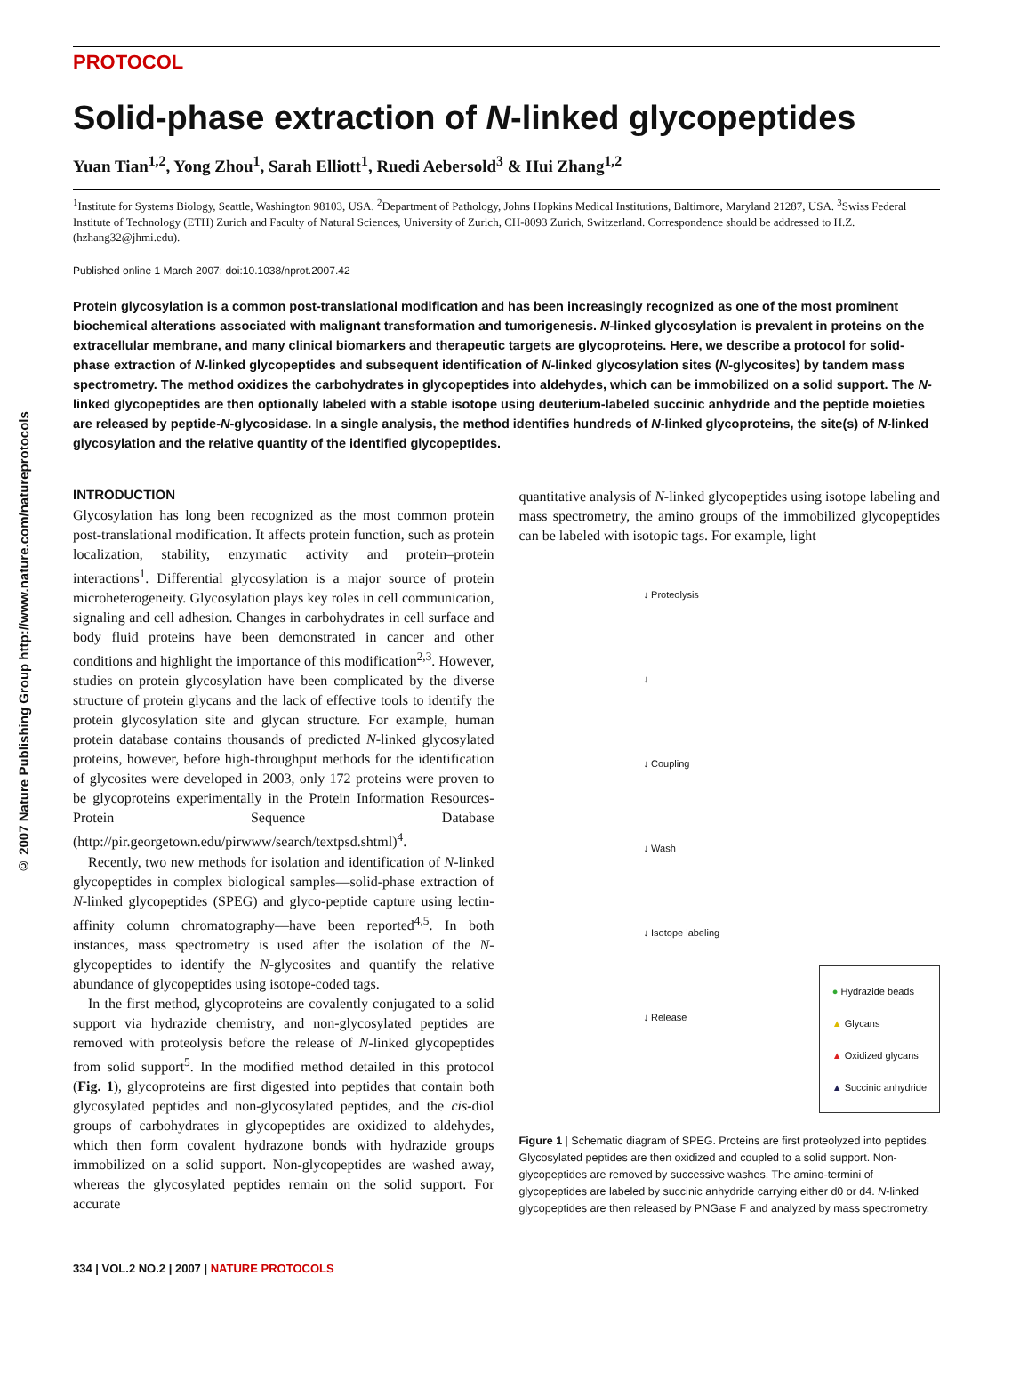© 2007 Nature Publishing Group http://www.nature.com/natureprotocols
PROTOCOL
Solid-phase extraction of N-linked glycopeptides
Yuan Tian<sup>1,2</sup>, Yong Zhou<sup>1</sup>, Sarah Elliott<sup>1</sup>, Ruedi Aebersold<sup>3</sup> & Hui Zhang<sup>1,2</sup>
<sup>1</sup> Institute for Systems Biology, Seattle, Washington 98103, USA. <sup>2</sup>Department of Pathology, Johns Hopkins Medical Institutions, Baltimore, Maryland 21287, USA. <sup>3</sup>Swiss Federal Institute of Technology (ETH) Zurich and Faculty of Natural Sciences, University of Zurich, CH-8093 Zurich, Switzerland. Correspondence should be addressed to H.Z. (hzhang32@jhmi.edu).
Published online 1 March 2007; doi:10.1038/nprot.2007.42
Protein glycosylation is a common post-translational modification and has been increasingly recognized as one of the most prominent biochemical alterations associated with malignant transformation and tumorigenesis. N-linked glycosylation is prevalent in proteins on the extracellular membrane, and many clinical biomarkers and therapeutic targets are glycoproteins. Here, we describe a protocol for solid-phase extraction of N-linked glycopeptides and subsequent identification of N-linked glycosylation sites (N-glycosites) by tandem mass spectrometry. The method oxidizes the carbohydrates in glycopeptides into aldehydes, which can be immobilized on a solid support. The N-linked glycopeptides are then optionally labeled with a stable isotope using deuterium-labeled succinic anhydride and the peptide moieties are released by peptide-N-glycosidase. In a single analysis, the method identifies hundreds of N-linked glycoproteins, the site(s) of N-linked glycosylation and the relative quantity of the identified glycopeptides.
INTRODUCTION
Glycosylation has long been recognized as the most common protein post-translational modification. It affects protein function, such as protein localization, stability, enzymatic activity and protein–protein interactions<sup>1</sup>. Differential glycosylation is a major source of protein microheterogeneity. Glycosylation plays key roles in cell communication, signaling and cell adhesion. Changes in carbohydrates in cell surface and body fluid proteins have been demonstrated in cancer and other conditions and highlight the importance of this modification<sup>2,3</sup>. However, studies on protein glycosylation have been complicated by the diverse structure of protein glycans and the lack of effective tools to identify the protein glycosylation site and glycan structure. For example, human protein database contains thousands of predicted N-linked glycosylated proteins, however, before high-throughput methods for the identification of glycosites were developed in 2003, only 172 proteins were proven to be glycoproteins experimentally in the Protein Information Resources-Protein Sequence Database (http://pir.georgetown.edu/pirwww/search/textpsd.shtml)<sup>4</sup>.
Recently, two new methods for isolation and identification of N-linked glycopeptides in complex biological samples—solid-phase extraction of N-linked glycopeptides (SPEG) and glyco-peptide capture using lectin-affinity column chromatography—have been reported<sup>4,5</sup>. In both instances, mass spectrometry is used after the isolation of the N-glycopeptides to identify the N-glycosites and quantify the relative abundance of glycopeptides using isotope-coded tags.
In the first method, glycoproteins are covalently conjugated to a solid support via hydrazide chemistry, and non-glycosylated peptides are removed with proteolysis before the release of N-linked glycopeptides from solid support<sup>5</sup>. In the modified method detailed in this protocol (Fig. 1), glycoproteins are first digested into peptides that contain both glycosylated peptides and non-glycosylated peptides, and the cis-diol groups of carbohydrates in glycopeptides are oxidized to aldehydes, which then form covalent hydrazone bonds with hydrazide groups immobilized on a solid support. Non-glycopeptides are washed away, whereas the glycosylated peptides remain on the solid support. For accurate
quantitative analysis of N-linked glycopeptides using isotope labeling and mass spectrometry, the amino groups of the immobilized glycopeptides can be labeled with isotopic tags. For example, light
↓ Proteolysis
↓
↓ Coupling
↓ Wash
↓ Isotope labeling
↓ Release
● Hydrazide beads
▲ Glycans
▲ Oxidized glycans
▲ Succinic anhydride
Figure 1 | Schematic diagram of SPEG. Proteins are first proteolyzed into peptides. Glycosylated peptides are then oxidized and coupled to a solid support. Non-glycopeptides are removed by successive washes. The amino-termini of glycopeptides are labeled by succinic anhydride carrying either d0 or d4. N-linked glycopeptides are then released by PNGase F and analyzed by mass spectrometry.
334 | VOL.2 NO.2 | 2007 | NATURE PROTOCOLS